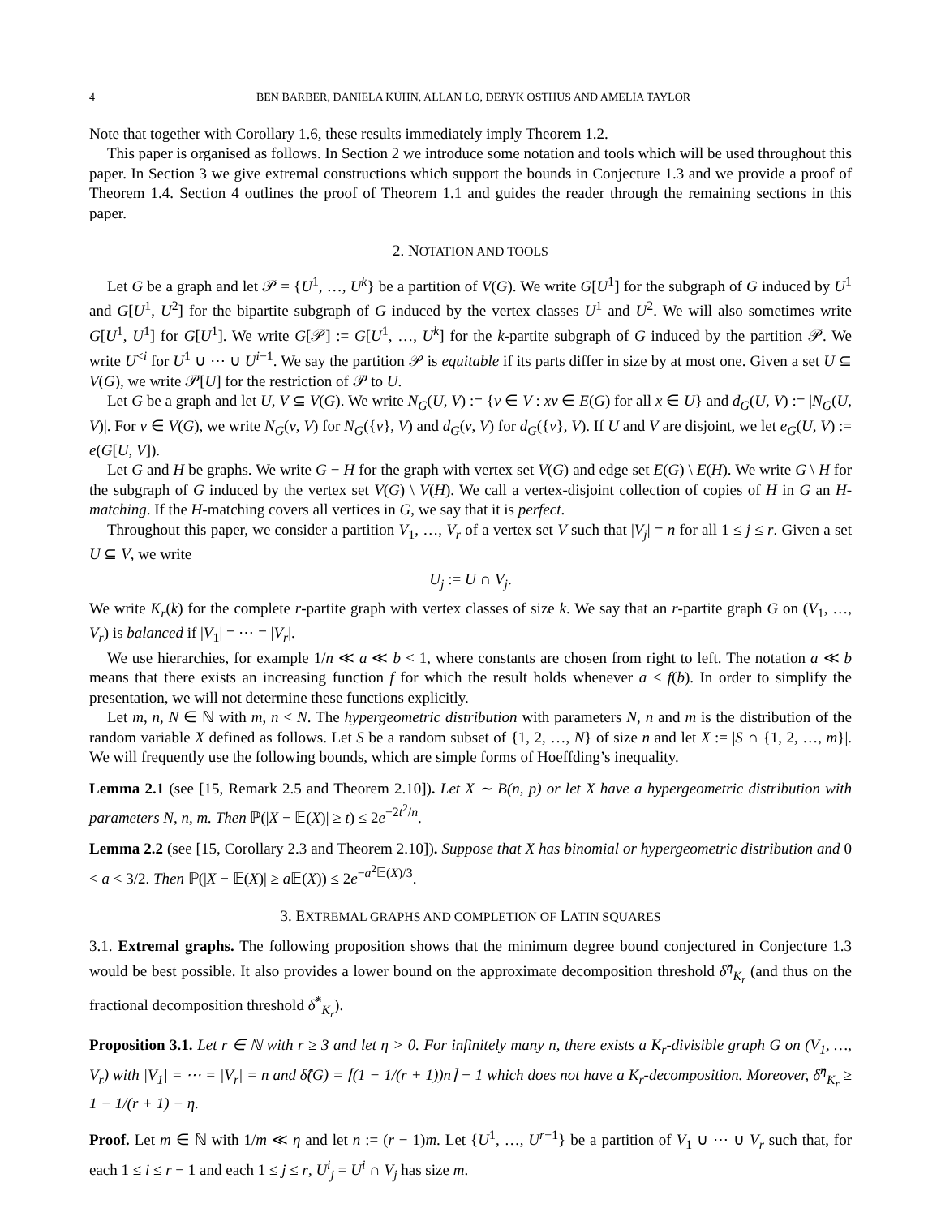4 BEN BARBER, DANIELA KÜHN, ALLAN LO, DERYK OSTHUS AND AMELIA TAYLOR
Note that together with Corollary 1.6, these results immediately imply Theorem 1.2.
This paper is organised as follows. In Section 2 we introduce some notation and tools which will be used throughout this paper. In Section 3 we give extremal constructions which support the bounds in Conjecture 1.3 and we provide a proof of Theorem 1.4. Section 4 outlines the proof of Theorem 1.1 and guides the reader through the remaining sections in this paper.
2. NOTATION AND TOOLS
Let G be a graph and let 𝒫 = {U<sup>1</sup>, …, U<sup>k</sup>} be a partition of V(G). We write G[U<sup>1</sup>] for the subgraph of G induced by U<sup>1</sup> and G[U<sup>1</sup>, U<sup>2</sup>] for the bipartite subgraph of G induced by the vertex classes U<sup>1</sup> and U<sup>2</sup>. We will also sometimes write G[U<sup>1</sup>, U<sup>1</sup>] for G[U<sup>1</sup>]. We write G[𝒫] := G[U<sup>1</sup>, …, U<sup>k</sup>] for the k-partite subgraph of G induced by the partition 𝒫. We write U<sup><i</sup> for U<sup>1</sup> ∪ ⋯ ∪ U<sup>i−1</sup>. We say the partition 𝒫 is equitable if its parts differ in size by at most one. Given a set U ⊆ V(G), we write 𝒫[U] for the restriction of 𝒫 to U.
Let G be a graph and let U, V ⊆ V(G). We write N<sub>G</sub>(U, V) := {v ∈ V : xv ∈ E(G) for all x ∈ U} and d<sub>G</sub>(U, V) := |N<sub>G</sub>(U, V)|. For v ∈ V(G), we write N<sub>G</sub>(v, V) for N<sub>G</sub>({v}, V) and d<sub>G</sub>(v, V) for d<sub>G</sub>({v}, V). If U and V are disjoint, we let e<sub>G</sub>(U, V) := e(G[U, V]).
Let G and H be graphs. We write G − H for the graph with vertex set V(G) and edge set E(G) \ E(H). We write G \ H for the subgraph of G induced by the vertex set V(G) \ V(H). We call a vertex-disjoint collection of copies of H in G an H-matching. If the H-matching covers all vertices in G, we say that it is perfect.
Throughout this paper, we consider a partition V<sub>1</sub>, …, V<sub>r</sub> of a vertex set V such that |V<sub>j</sub>| = n for all 1 ≤ j ≤ r. Given a set U ⊆ V, we write
U<sub>j</sub> := U ∩ V<sub>j</sub>.
We write K<sub>r</sub>(k) for the complete r-partite graph with vertex classes of size k. We say that an r-partite graph G on (V<sub>1</sub>, …, V<sub>r</sub>) is balanced if |V<sub>1</sub>| = ⋯ = |V<sub>r</sub>|.
We use hierarchies, for example 1/n ≪ a ≪ b < 1, where constants are chosen from right to left. The notation a ≪ b means that there exists an increasing function f for which the result holds whenever a ≤ f(b). In order to simplify the presentation, we will not determine these functions explicitly.
Let m, n, N ∈ ℕ with m, n < N. The hypergeometric distribution with parameters N, n and m is the distribution of the random variable X defined as follows. Let S be a random subset of {1, 2, …, N} of size n and let X := |S ∩ {1, 2, …, m}|. We will frequently use the following bounds, which are simple forms of Hoeffding’s inequality.
Lemma 2.1 (see [15, Remark 2.5 and Theorem 2.10]). Let X ∼ B(n, p) or let X have a hypergeometric distribution with parameters N, n, m. Then ℙ(|X − 𝔼(X)| ≥ t) ≤ 2e<sup>−2t<sup>2</sup>/n</sup>.
Lemma 2.2 (see [15, Corollary 2.3 and Theorem 2.10]). Suppose that X has binomial or hypergeometric distribution and 0 < a < 3/2. Then ℙ(|X − 𝔼(X)| ≥ a 𝔼(X)) ≤ 2e<sup>−a<sup>2</sup>𝔼(X)/3</sup>.
3. EXTREMAL GRAPHS AND COMPLETION OF LATIN SQUARES
3.1. Extremal graphs. The following proposition shows that the minimum degree bound conjectured in Conjecture 1.3 would be best possible. It also provides a lower bound on the approximate decomposition threshold δ̂<sup>η</sup><sub>K<sub>r</sub></sub> (and thus on the fractional decomposition threshold δ̂<sup>*</sup><sub>K<sub>r</sub></sub>).
Proposition 3.1. Let r ∈ ℕ with r ≥ 3 and let η > 0. For infinitely many n, there exists a K<sub>r</sub>-divisible graph G on (V<sub>1</sub>, …, V<sub>r</sub>) with |V<sub>1</sub>| = ⋯ = |V<sub>r</sub>| = n and δ̂(G) = ⌈(1 − 1/(r + 1))n⌉ − 1 which does not have a K<sub>r</sub>-decomposition. Moreover, δ̂<sup>η</sup><sub>K<sub>r</sub></sub> ≥ 1 − 1/(r + 1) − η.
Proof. Let m ∈ ℕ with 1/m ≪ η and let n := (r − 1)m. Let {U<sup>1</sup>, …, U<sup>r−1</sup>} be a partition of V<sub>1</sub> ∪ ⋯ ∪ V<sub>r</sub> such that, for each 1 ≤ i ≤ r − 1 and each 1 ≤ j ≤ r, U<sup>i</sup><sub>j</sub> = U<sup>i</sup> ∩ V<sub>j</sub> has size m.